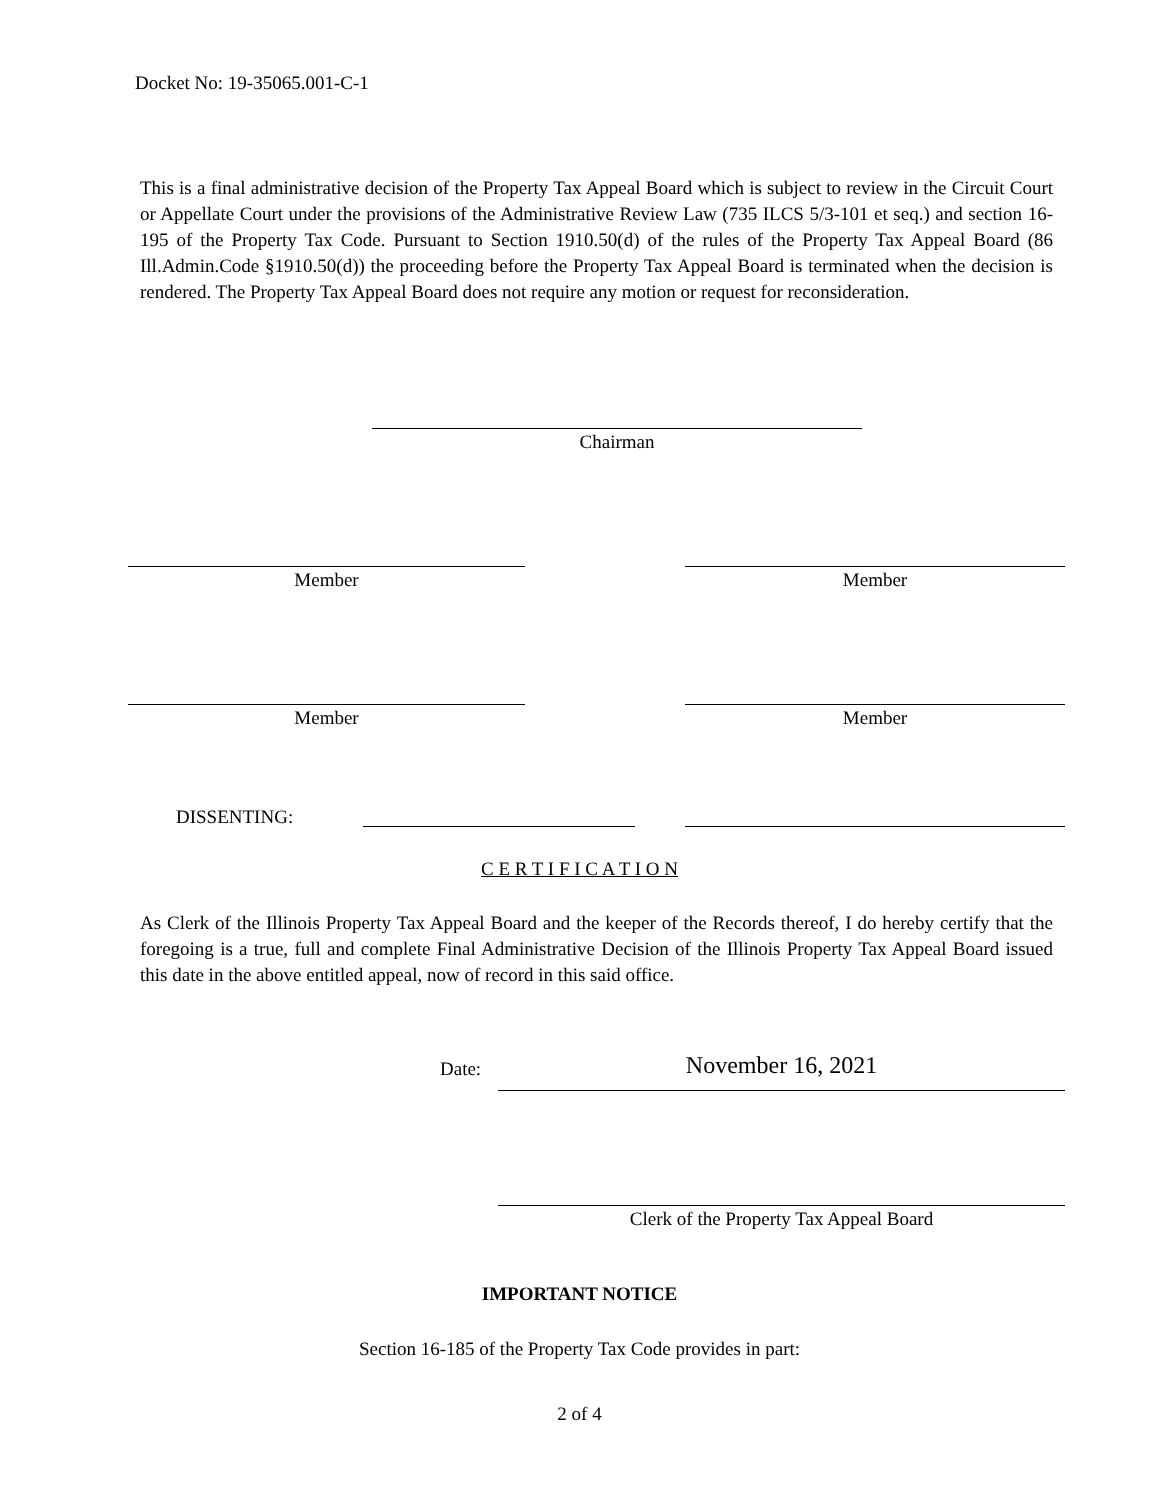Docket No: 19-35065.001-C-1
This is a final administrative decision of the Property Tax Appeal Board which is subject to review in the Circuit Court or Appellate Court under the provisions of the Administrative Review Law (735 ILCS 5/3-101 et seq.) and section 16-195 of the Property Tax Code. Pursuant to Section 1910.50(d) of the rules of the Property Tax Appeal Board (86 Ill.Admin.Code §1910.50(d)) the proceeding before the Property Tax Appeal Board is terminated when the decision is rendered. The Property Tax Appeal Board does not require any motion or request for reconsideration.
Chairman
Member Member
Member Member
DISSENTING:
C E R T I F I C A T I O N
As Clerk of the Illinois Property Tax Appeal Board and the keeper of the Records thereof, I do hereby certify that the foregoing is a true, full and complete Final Administrative Decision of the Illinois Property Tax Appeal Board issued this date in the above entitled appeal, now of record in this said office.
Date: November 16, 2021
Clerk of the Property Tax Appeal Board
IMPORTANT NOTICE
Section 16-185 of the Property Tax Code provides in part:
2 of 4